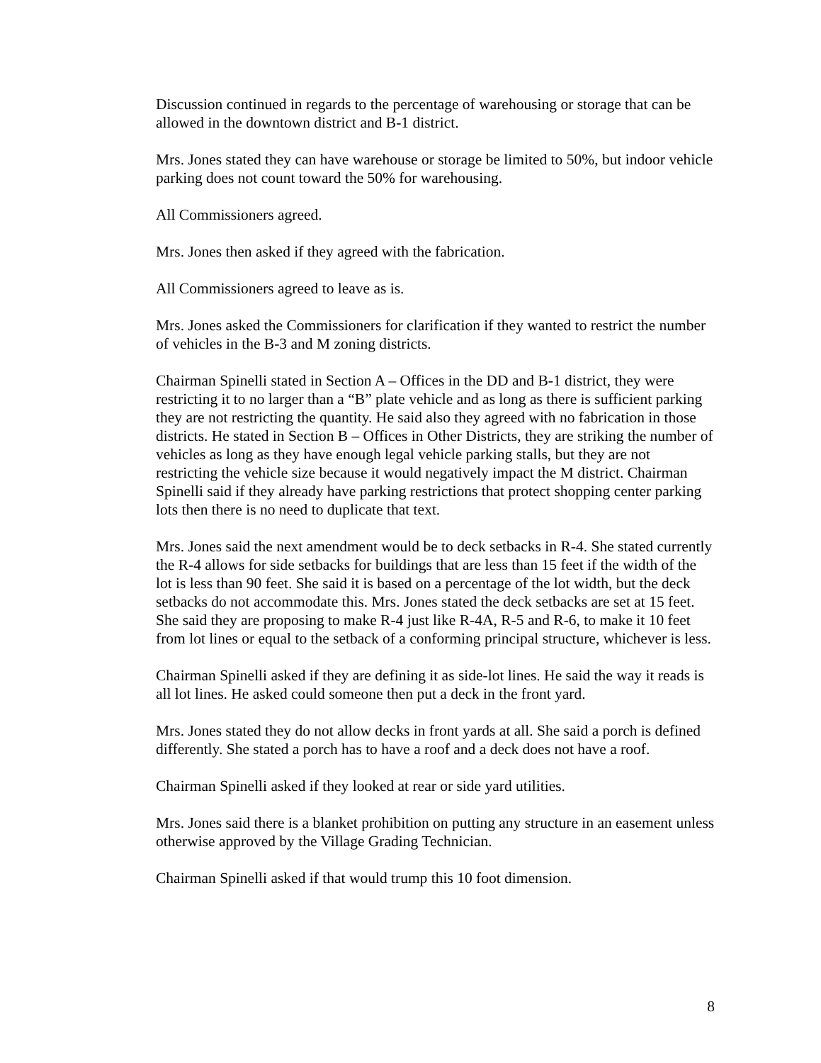Discussion continued in regards to the percentage of warehousing or storage that can be allowed in the downtown district and B-1 district.
Mrs. Jones stated they can have warehouse or storage be limited to 50%, but indoor vehicle parking does not count toward the 50% for warehousing.
All Commissioners agreed.
Mrs. Jones then asked if they agreed with the fabrication.
All Commissioners agreed to leave as is.
Mrs. Jones asked the Commissioners for clarification if they wanted to restrict the number of vehicles in the B-3 and M zoning districts.
Chairman Spinelli stated in Section A – Offices in the DD and B-1 district, they were restricting it to no larger than a “B” plate vehicle and as long as there is sufficient parking they are not restricting the quantity. He said also they agreed with no fabrication in those districts. He stated in Section B – Offices in Other Districts, they are striking the number of vehicles as long as they have enough legal vehicle parking stalls, but they are not restricting the vehicle size because it would negatively impact the M district. Chairman Spinelli said if they already have parking restrictions that protect shopping center parking lots then there is no need to duplicate that text.
Mrs. Jones said the next amendment would be to deck setbacks in R-4. She stated currently the R-4 allows for side setbacks for buildings that are less than 15 feet if the width of the lot is less than 90 feet. She said it is based on a percentage of the lot width, but the deck setbacks do not accommodate this. Mrs. Jones stated the deck setbacks are set at 15 feet. She said they are proposing to make R-4 just like R-4A, R-5 and R-6, to make it 10 feet from lot lines or equal to the setback of a conforming principal structure, whichever is less.
Chairman Spinelli asked if they are defining it as side-lot lines. He said the way it reads is all lot lines. He asked could someone then put a deck in the front yard.
Mrs. Jones stated they do not allow decks in front yards at all. She said a porch is defined differently. She stated a porch has to have a roof and a deck does not have a roof.
Chairman Spinelli asked if they looked at rear or side yard utilities.
Mrs. Jones said there is a blanket prohibition on putting any structure in an easement unless otherwise approved by the Village Grading Technician.
Chairman Spinelli asked if that would trump this 10 foot dimension.
8